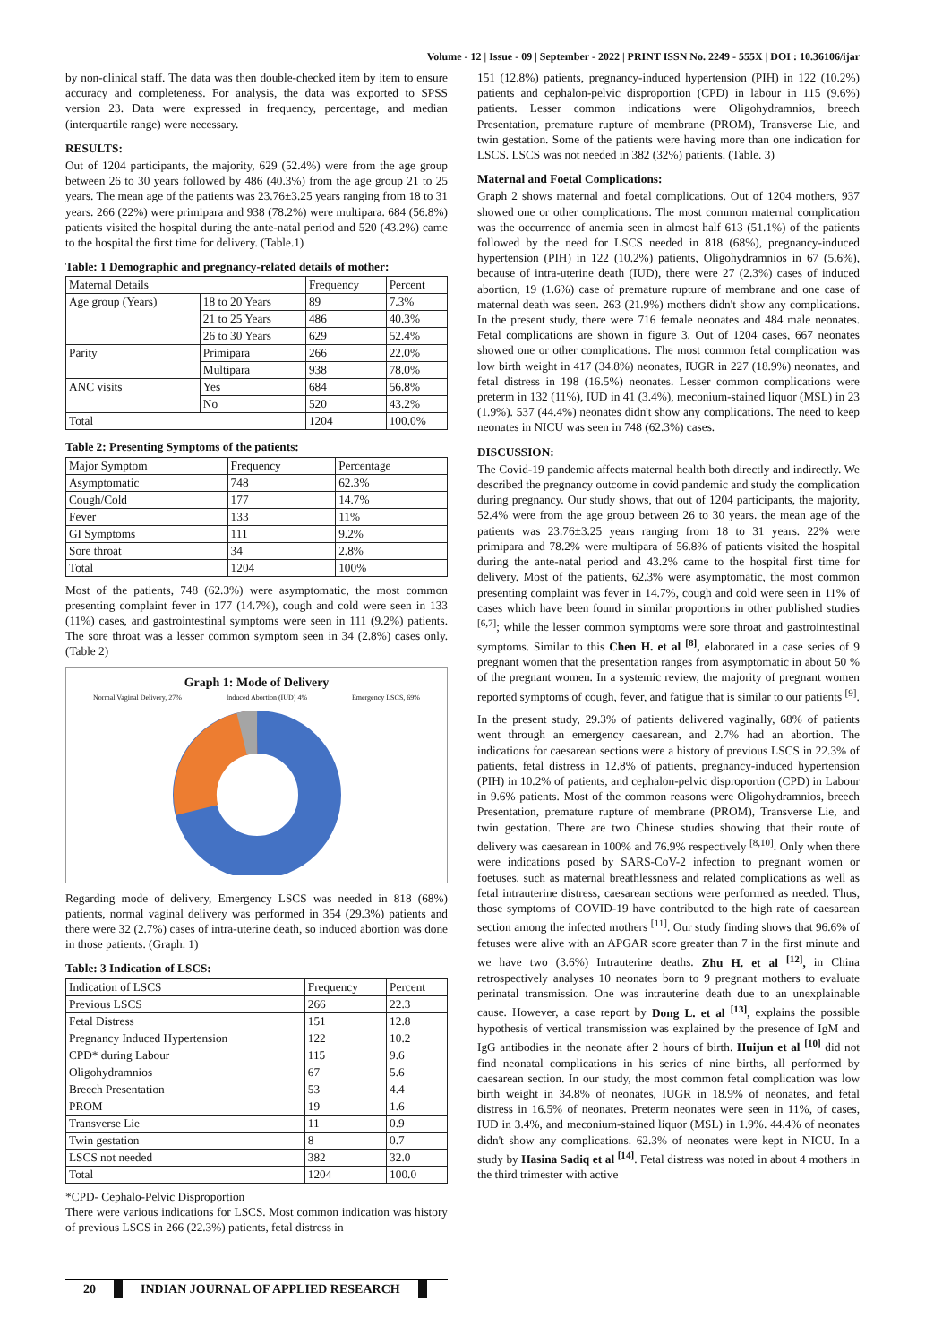Volume - 12 | Issue - 09 | September - 2022 | PRINT ISSN No. 2249 - 555X | DOI : 10.36106/ijar
by non-clinical staff. The data was then double-checked item by item to ensure accuracy and completeness. For analysis, the data was exported to SPSS version 23. Data were expressed in frequency, percentage, and median (interquartile range) were necessary.
RESULTS:
Out of 1204 participants, the majority, 629 (52.4%) were from the age group between 26 to 30 years followed by 486 (40.3%) from the age group 21 to 25 years. The mean age of the patients was 23.76±3.25 years ranging from 18 to 31 years. 266 (22%) were primipara and 938 (78.2%) were multipara. 684 (56.8%) patients visited the hospital during the ante-natal period and 520 (43.2%) came to the hospital the first time for delivery. (Table.1)
Table: 1 Demographic and pregnancy-related details of mother:
| Maternal Details | | Frequency | Percent |
| Age group (Years) | 18 to 20 Years | 89 | 7.3% |
| | 21 to 25 Years | 486 | 40.3% |
| | 26 to 30 Years | 629 | 52.4% |
| Parity | Primipara | 266 | 22.0% |
| | Multipara | 938 | 78.0% |
| ANC visits | Yes | 684 | 56.8% |
| | No | 520 | 43.2% |
| Total | | 1204 | 100.0% |
Table 2: Presenting Symptoms of the patients:
| Major Symptom | Frequency | Percentage |
| Asymptomatic | 748 | 62.3% |
| Cough/Cold | 177 | 14.7% |
| Fever | 133 | 11% |
| GI Symptoms | 111 | 9.2% |
| Sore throat | 34 | 2.8% |
| Total | 1204 | 100% |
Most of the patients, 748 (62.3%) were asymptomatic, the most common presenting complaint fever in 177 (14.7%), cough and cold were seen in 133 (11%) cases, and gastrointestinal symptoms were seen in 111 (9.2%) patients. The sore throat was a lesser common symptom seen in 34 (2.8%) cases only. (Table 2)
Graph 1: Mode of Delivery
Normal Vaginal Delivery, 27% Induced Abortion (IUD) 4% Emergency LSCS, 69%
Regarding mode of delivery, Emergency LSCS was needed in 818 (68%) patients, normal vaginal delivery was performed in 354 (29.3%) patients and there were 32 (2.7%) cases of intra-uterine death, so induced abortion was done in those patients. (Graph. 1)
Table: 3 Indication of LSCS:
| Indication of LSCS | Frequency | Percent |
| Previous LSCS | 266 | 22.3 |
| Fetal Distress | 151 | 12.8 |
| Pregnancy Induced Hypertension | 122 | 10.2 |
| CPD* during Labour | 115 | 9.6 |
| Oligohydramnios | 67 | 5.6 |
| Breech Presentation | 53 | 4.4 |
| PROM | 19 | 1.6 |
| Transverse Lie | 11 | 0.9 |
| Twin gestation | 8 | 0.7 |
| LSCS not needed | 382 | 32.0 |
| Total | 1204 | 100.0 |
*CPD- Cephalo-Pelvic Disproportion
There were various indications for LSCS. Most common indication was history of previous LSCS in 266 (22.3%) patients, fetal distress in
151 (12.8%) patients, pregnancy-induced hypertension (PIH) in 122 (10.2%) patients and cephalon-pelvic disproportion (CPD) in labour in 115 (9.6%) patients. Lesser common indications were Oligohydramnios, breech Presentation, premature rupture of membrane (PROM), Transverse Lie, and twin gestation. Some of the patients were having more than one indication for LSCS. LSCS was not needed in 382 (32%) patients. (Table. 3)
Maternal and Foetal Complications:
Graph 2 shows maternal and foetal complications. Out of 1204 mothers, 937 showed one or other complications. The most common maternal complication was the occurrence of anemia seen in almost half 613 (51.1%) of the patients followed by the need for LSCS needed in 818 (68%), pregnancy-induced hypertension (PIH) in 122 (10.2%) patients, Oligohydramnios in 67 (5.6%), because of intra-uterine death (IUD), there were 27 (2.3%) cases of induced abortion, 19 (1.6%) case of premature rupture of membrane and one case of maternal death was seen. 263 (21.9%) mothers didn't show any complications. In the present study, there were 716 female neonates and 484 male neonates. Fetal complications are shown in figure 3. Out of 1204 cases, 667 neonates showed one or other complications. The most common fetal complication was low birth weight in 417 (34.8%) neonates, IUGR in 227 (18.9%) neonates, and fetal distress in 198 (16.5%) neonates. Lesser common complications were preterm in 132 (11%), IUD in 41 (3.4%), meconium-stained liquor (MSL) in 23 (1.9%). 537 (44.4%) neonates didn't show any complications. The need to keep neonates in NICU was seen in 748 (62.3%) cases.
DISCUSSION:
The Covid-19 pandemic affects maternal health both directly and indirectly. We described the pregnancy outcome in covid pandemic and study the complication during pregnancy. Our study shows, that out of 1204 participants, the majority, 52.4% were from the age group between 26 to 30 years. the mean age of the patients was 23.76±3.25 years ranging from 18 to 31 years. 22% were primipara and 78.2% were multipara of 56.8% of patients visited the hospital during the ante-natal period and 43.2% came to the hospital first time for delivery. Most of the patients, 62.3% were asymptomatic, the most common presenting complaint was fever in 14.7%, cough and cold were seen in 11% of cases which have been found in similar proportions in other published studies <sup>[6,7]</sup>; while the lesser common symptoms were sore throat and gastrointestinal symptoms. Similar to this Chen H. et al <sup>[8]</sup>, elaborated in a case series of 9 pregnant women that the presentation ranges from asymptomatic in about 50 % of the pregnant women. In a systemic review, the majority of pregnant women reported symptoms of cough, fever, and fatigue that is similar to our patients <sup>[9]</sup>.
In the present study, 29.3% of patients delivered vaginally, 68% of patients went through an emergency caesarean, and 2.7% had an abortion. The indications for caesarean sections were a history of previous LSCS in 22.3% of patients, fetal distress in 12.8% of patients, pregnancy-induced hypertension (PIH) in 10.2% of patients, and cephalon-pelvic disproportion (CPD) in Labour in 9.6% patients. Most of the common reasons were Oligohydramnios, breech Presentation, premature rupture of membrane (PROM), Transverse Lie, and twin gestation. There are two Chinese studies showing that their route of delivery was caesarean in 100% and 76.9% respectively <sup>[8,10]</sup>. Only when there were indications posed by SARS-CoV-2 infection to pregnant women or foetuses, such as maternal breathlessness and related complications as well as fetal intrauterine distress, caesarean sections were performed as needed. Thus, those symptoms of COVID-19 have contributed to the high rate of caesarean section among the infected mothers <sup>[11]</sup>. Our study finding shows that 96.6% of fetuses were alive with an APGAR score greater than 7 in the first minute and we have two (3.6%) Intrauterine deaths. Zhu H. et al <sup>[12]</sup>, in China retrospectively analyses 10 neonates born to 9 pregnant mothers to evaluate perinatal transmission. One was intrauterine death due to an unexplainable cause. However, a case report by Dong L. et al <sup>[13]</sup>, explains the possible hypothesis of vertical transmission was explained by the presence of IgM and IgG antibodies in the neonate after 2 hours of birth. Huijun et al <sup>[10]</sup> did not find neonatal complications in his series of nine births, all performed by caesarean section. In our study, the most common fetal complication was low birth weight in 34.8% of neonates, IUGR in 18.9% of neonates, and fetal distress in 16.5% of neonates. Preterm neonates were seen in 11%, of cases, IUD in 3.4%, and meconium-stained liquor (MSL) in 1.9%. 44.4% of neonates didn't show any complications. 62.3% of neonates were kept in NICU. In a study by Hasina Sadiq et al <sup>[14]</sup>. Fetal distress was noted in about 4 mothers in the third trimester with active
20 INDIAN JOURNAL OF APPLIED RESEARCH